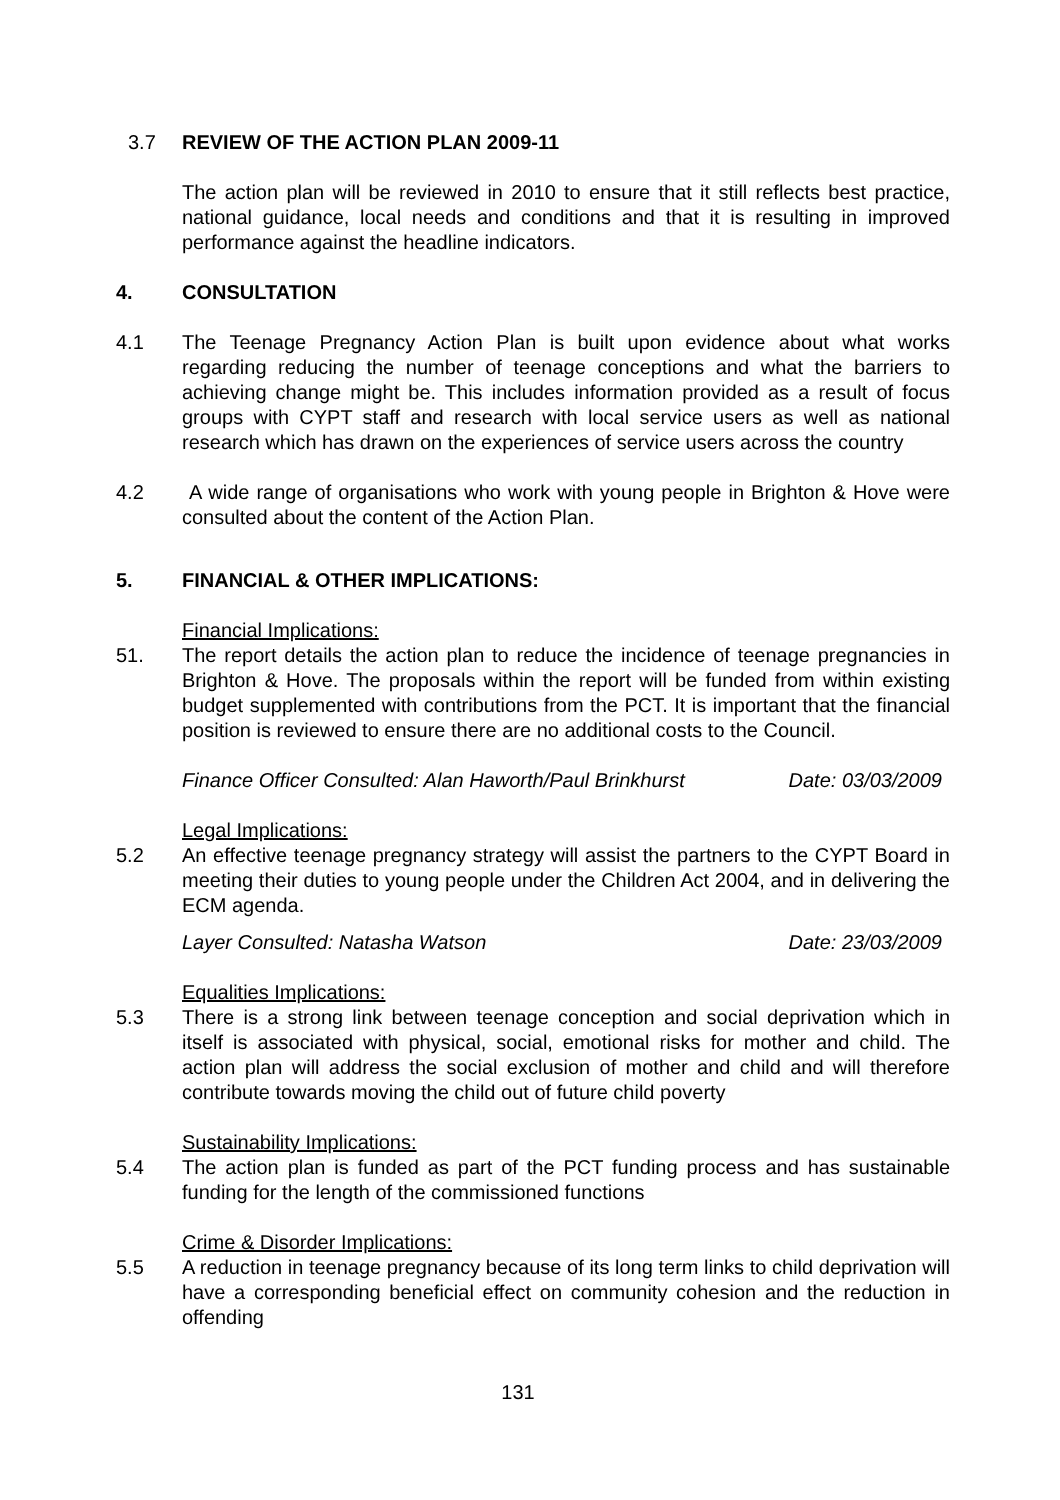3.7 REVIEW OF THE ACTION PLAN 2009-11
The action plan will be reviewed in 2010 to ensure that it still reflects best practice, national guidance, local needs and conditions and that it is resulting in improved performance against the headline indicators.
4. CONSULTATION
4.1 The Teenage Pregnancy Action Plan is built upon evidence about what works regarding reducing the number of teenage conceptions and what the barriers to achieving change might be. This includes information provided as a result of focus groups with CYPT staff and research with local service users as well as national research which has drawn on the experiences of service users across the country
4.2 A wide range of organisations who work with young people in Brighton & Hove were consulted about the content of the Action Plan.
5. FINANCIAL & OTHER IMPLICATIONS:
Financial Implications:
51. The report details the action plan to reduce the incidence of teenage pregnancies in Brighton & Hove. The proposals within the report will be funded from within existing budget supplemented with contributions from the PCT. It is important that the financial position is reviewed to ensure there are no additional costs to the Council.
Finance Officer Consulted: Alan Haworth/Paul Brinkhurst Date: 03/03/2009
Legal Implications:
5.2 An effective teenage pregnancy strategy will assist the partners to the CYPT Board in meeting their duties to young people under the Children Act 2004, and in delivering the ECM agenda.
Layer Consulted: Natasha Watson Date: 23/03/2009
Equalities Implications:
5.3 There is a strong link between teenage conception and social deprivation which in itself is associated with physical, social, emotional risks for mother and child. The action plan will address the social exclusion of mother and child and will therefore contribute towards moving the child out of future child poverty
Sustainability Implications:
5.4 The action plan is funded as part of the PCT funding process and has sustainable funding for the length of the commissioned functions
Crime & Disorder Implications:
5.5 A reduction in teenage pregnancy because of its long term links to child deprivation will have a corresponding beneficial effect on community cohesion and the reduction in offending
131